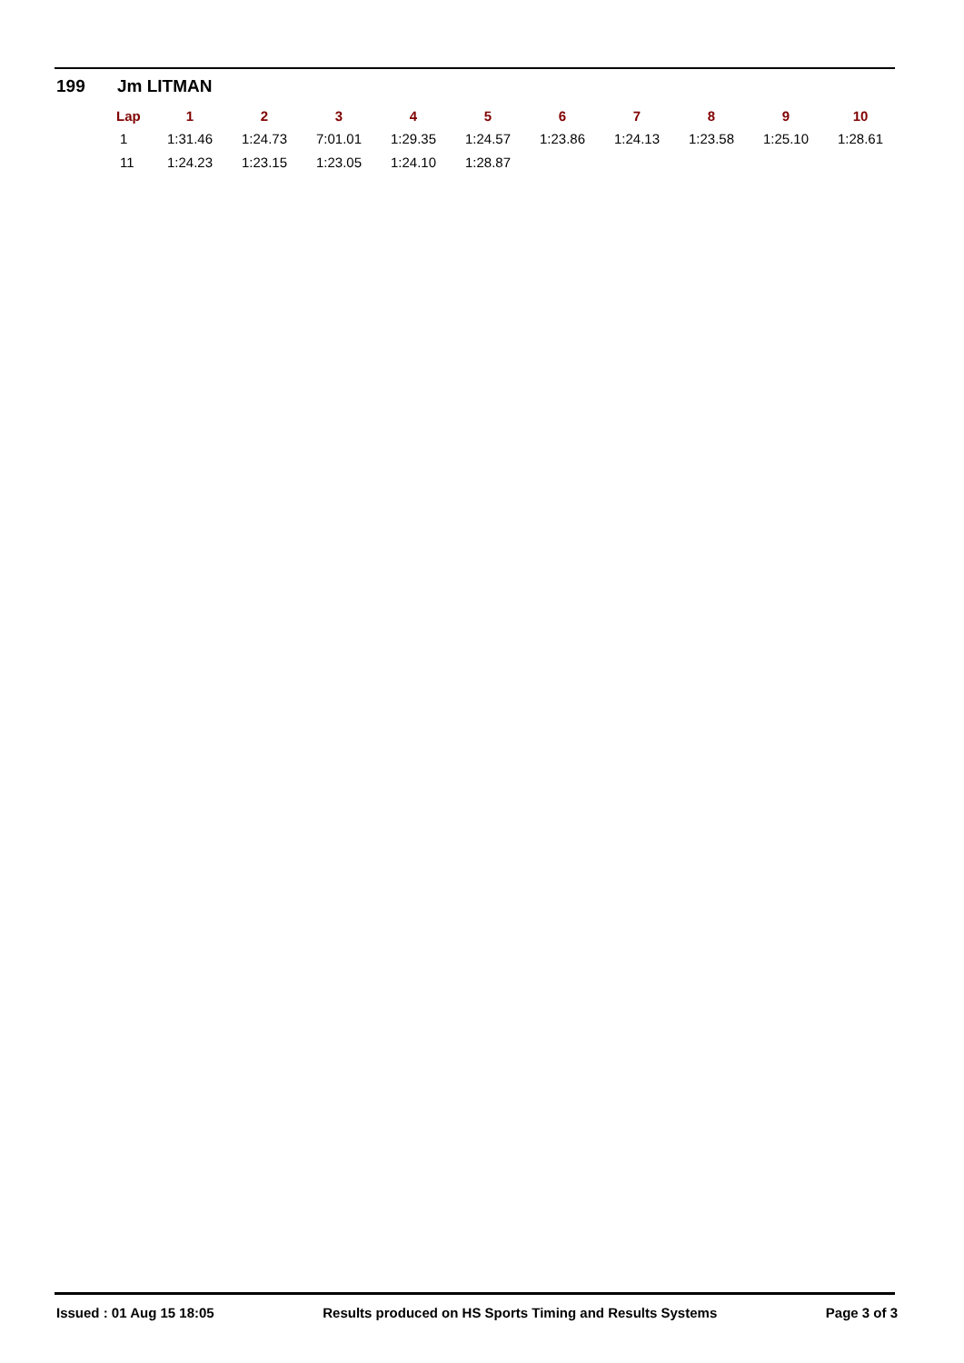199 Jm LITMAN
| Lap | 1 | 2 | 3 | 4 | 5 | 6 | 7 | 8 | 9 | 10 |
| --- | --- | --- | --- | --- | --- | --- | --- | --- | --- | --- |
| 1 | 1:31.46 | 1:24.73 | 7:01.01 | 1:29.35 | 1:24.57 | 1:23.86 | 1:24.13 | 1:23.58 | 1:25.10 | 1:28.61 |
| 11 | 1:24.23 | 1:23.15 | 1:23.05 | 1:24.10 | 1:28.87 | | | | | |
Issued : 01 Aug 15 18:05 Results produced on HS Sports Timing and Results Systems Page 3 of 3